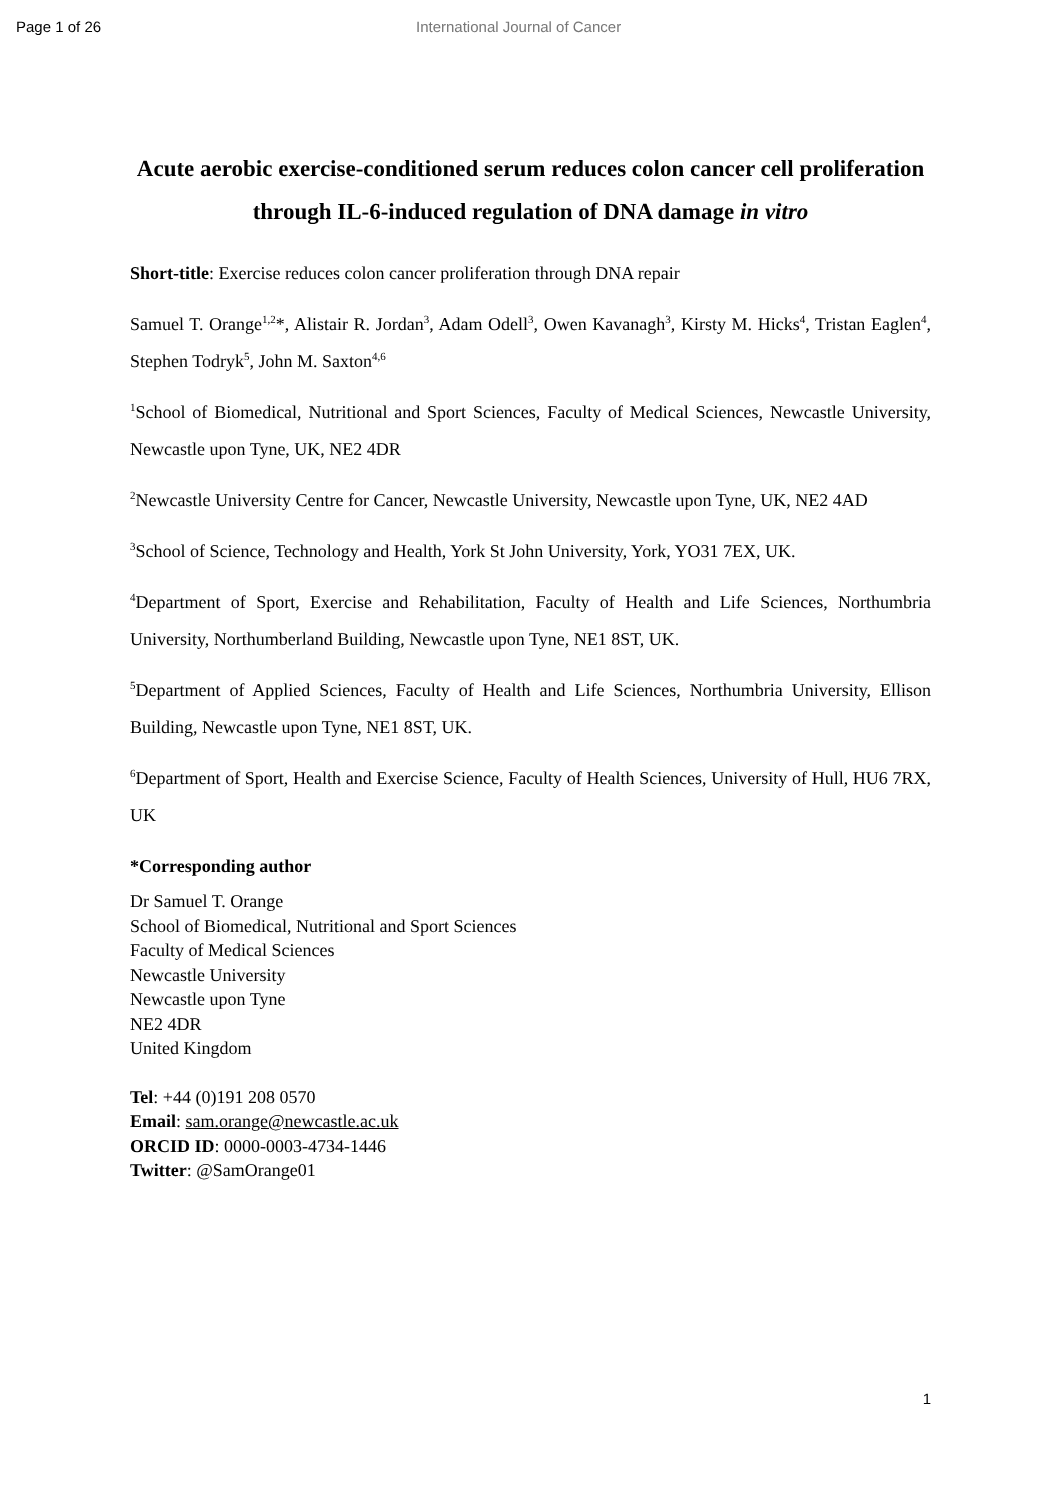Page 1 of 26 International Journal of Cancer
Acute aerobic exercise-conditioned serum reduces colon cancer cell proliferation through IL-6-induced regulation of DNA damage in vitro
Short-title: Exercise reduces colon cancer proliferation through DNA repair
Samuel T. Orange<sup>1,2</sup>*, Alistair R. Jordan<sup>3</sup>, Adam Odell<sup>3</sup>, Owen Kavanagh<sup>3</sup>, Kirsty M. Hicks<sup>4</sup>, Tristan Eaglen<sup>4</sup>, Stephen Todryk<sup>5</sup>, John M. Saxton<sup>4,6</sup>
<sup>1</sup> School of Biomedical, Nutritional and Sport Sciences, Faculty of Medical Sciences, Newcastle University, Newcastle upon Tyne, UK, NE2 4DR
<sup>2</sup> Newcastle University Centre for Cancer, Newcastle University, Newcastle upon Tyne, UK, NE2 4AD
<sup>3</sup> School of Science, Technology and Health, York St John University, York, YO31 7EX, UK.
<sup>4</sup> Department of Sport, Exercise and Rehabilitation, Faculty of Health and Life Sciences, Northumbria University, Northumberland Building, Newcastle upon Tyne, NE1 8ST, UK.
<sup>5</sup> Department of Applied Sciences, Faculty of Health and Life Sciences, Northumbria University, Ellison Building, Newcastle upon Tyne, NE1 8ST, UK.
<sup>6</sup> Department of Sport, Health and Exercise Science, Faculty of Health Sciences, University of Hull, HU6 7RX, UK
*Corresponding author
Dr Samuel T. Orange
School of Biomedical, Nutritional and Sport Sciences
Faculty of Medical Sciences
Newcastle University
Newcastle upon Tyne
NE2 4DR
United Kingdom
Tel: +44 (0)191 208 0570
Email: sam.orange@newcastle.ac.uk
ORCID ID: 0000-0003-4734-1446
Twitter: @SamOrange01
1